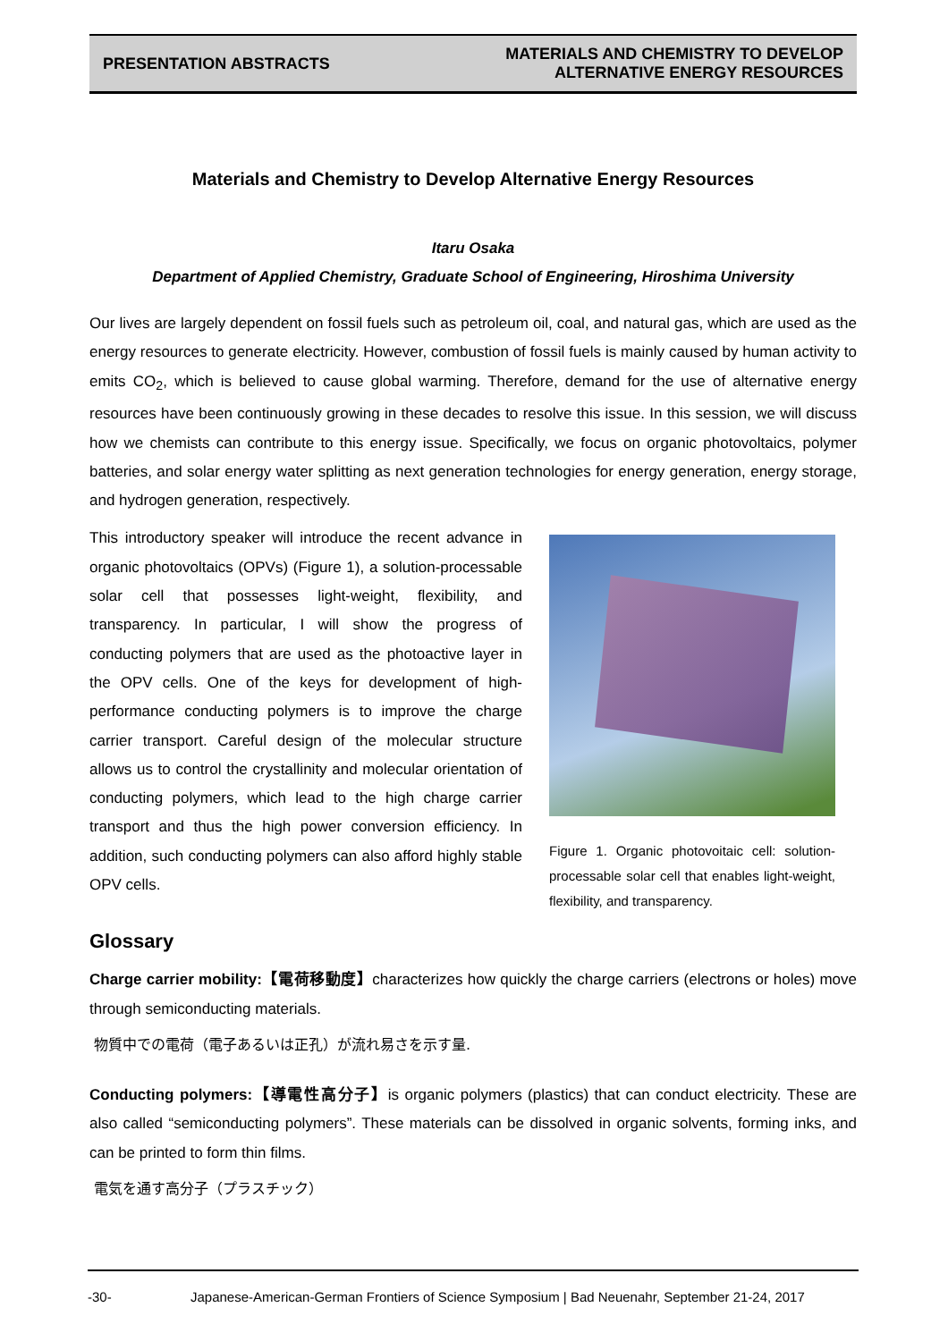PRESENTATION ABSTRACTS
MATERIALS AND CHEMISTRY TO DEVELOP
ALTERNATIVE ENERGY RESOURCES
Materials and Chemistry to Develop Alternative Energy Resources
Itaru Osaka
Department of Applied Chemistry, Graduate School of Engineering, Hiroshima University
Our lives are largely dependent on fossil fuels such as petroleum oil, coal, and natural gas, which are used as the energy resources to generate electricity. However, combustion of fossil fuels is mainly caused by human activity to emits CO<sub>2</sub>, which is believed to cause global warming. Therefore, demand for the use of alternative energy resources have been continuously growing in these decades to resolve this issue. In this session, we will discuss how we chemists can contribute to this energy issue. Specifically, we focus on organic photovoltaics, polymer batteries, and solar energy water splitting as next generation technologies for energy generation, energy storage, and hydrogen generation, respectively.
This introductory speaker will introduce the recent advance in organic photovoltaics (OPVs) (Figure 1), a solution-processable solar cell that possesses light-weight, flexibility, and transparency. In particular, I will show the progress of conducting polymers that are used as the photoactive layer in the OPV cells. One of the keys for development of high-performance conducting polymers is to improve the charge carrier transport. Careful design of the molecular structure allows us to control the crystallinity and molecular orientation of conducting polymers, which lead to the high charge carrier transport and thus the high power conversion efficiency. In addition, such conducting polymers can also afford highly stable OPV cells.
Figure 1. Organic photovoitaic cell: solution-processable solar cell that enables light-weight, flexibility, and transparency.
Glossary
Charge carrier mobility:【電荷移動度】characterizes how quickly the charge carriers (electrons or holes) move through semiconducting materials.
物質中での電荷（電子あるいは正孔）が流れ易さを示す量.
Conducting polymers:【導電性高分子】is organic polymers (plastics) that can conduct electricity. These are also called “semiconducting polymers”. These materials can be dissolved in organic solvents, forming inks, and can be printed to form thin films.
電気を通す高分子（プラスチック）
-30- Japanese-American-German Frontiers of Science Symposium | Bad Neuenahr, September 21-24, 2017